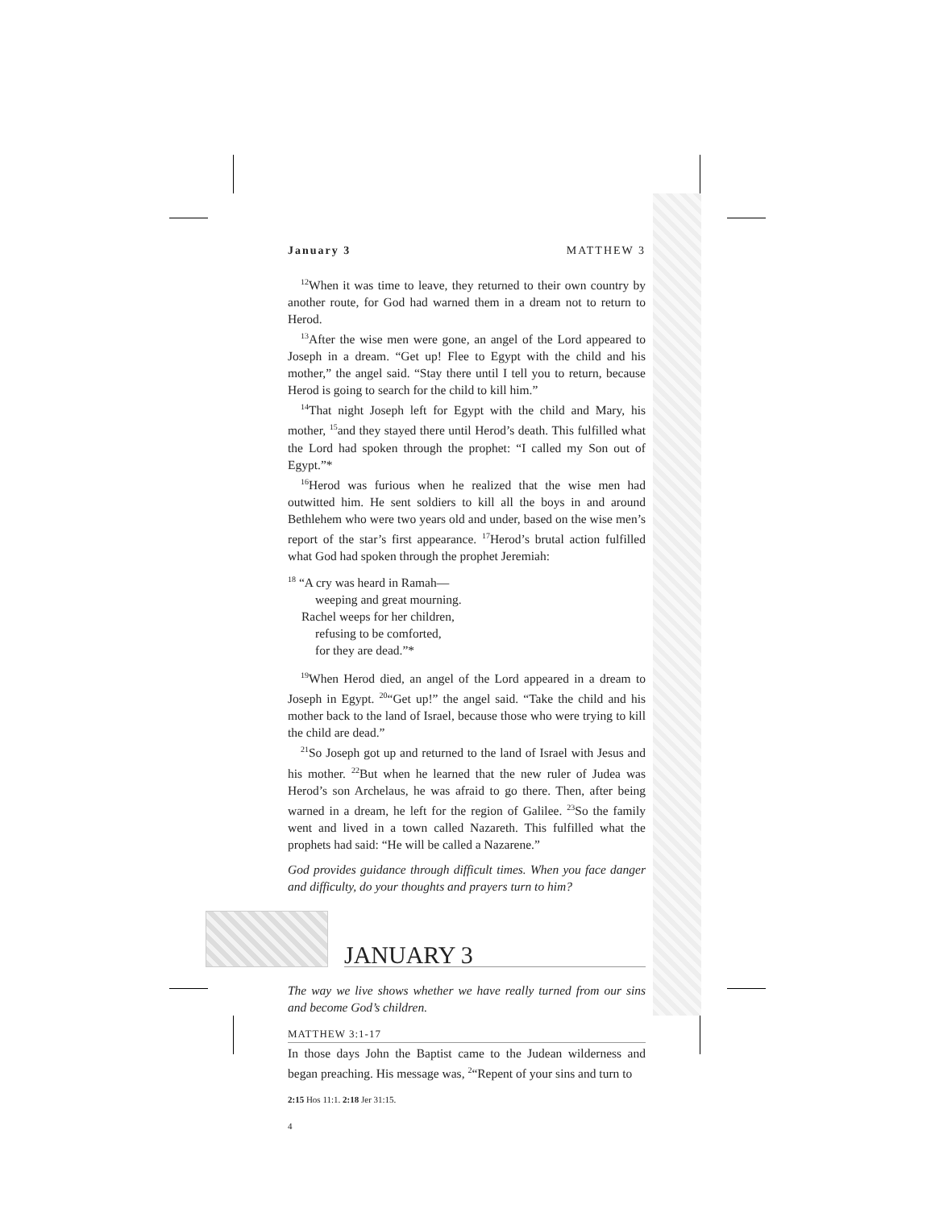January 3 MATTHEW 3
<sup>12</sup> When it was time to leave, they returned to their own country by another route, for God had warned them in a dream not to return to Herod.
<sup>13</sup> After the wise men were gone, an angel of the Lord appeared to Joseph in a dream. “Get up! Flee to Egypt with the child and his mother,” the angel said. “Stay there until I tell you to return, because Herod is going to search for the child to kill him.”
<sup>14</sup> That night Joseph left for Egypt with the child and Mary, his mother, <sup>15</sup>and they stayed there until Herod’s death. This fulfilled what the Lord had spoken through the prophet: “I called my Son out of Egypt.”*
<sup>16</sup> Herod was furious when he realized that the wise men had outwitted him. He sent soldiers to kill all the boys in and around Bethlehem who were two years old and under, based on the wise men’s report of the star’s first appearance. <sup>17</sup>Herod’s brutal action fulfilled what God had spoken through the prophet Jeremiah:
<sup>18</sup> “A cry was heard in Ramah—
weeping and great mourning.
Rachel weeps for her children,
refusing to be comforted,
for they are dead.”*
<sup>19</sup> When Herod died, an angel of the Lord appeared in a dream to Joseph in Egypt. <sup>20</sup>“Get up!” the angel said. “Take the child and his mother back to the land of Israel, because those who were trying to kill the child are dead.”
<sup>21</sup> So Joseph got up and returned to the land of Israel with Jesus and his mother. <sup>22</sup>But when he learned that the new ruler of Judea was Herod’s son Archelaus, he was afraid to go there. Then, after being warned in a dream, he left for the region of Galilee. <sup>23</sup>So the family went and lived in a town called Nazareth. This fulfilled what the prophets had said: “He will be called a Nazarene.”
God provides guidance through difficult times. When you face danger and difficulty, do your thoughts and prayers turn to him?
JANUARY 3
The way we live shows whether we have really turned from our sins and become God’s children.
MATTHEW 3:1-17
In those days John the Baptist came to the Judean wilderness and began preaching. His message was, <sup>2</sup>“Repent of your sins and turn to
2:15 Hos 11:1. 2:18 Jer 31:15.
4